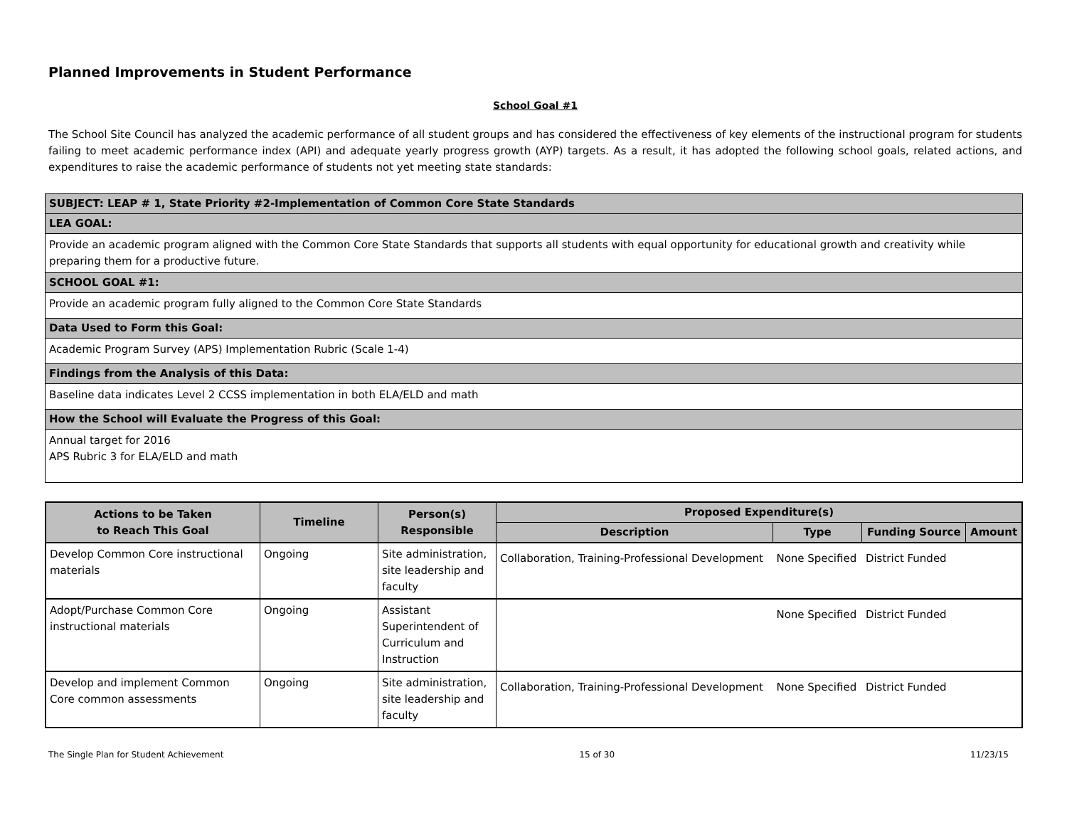Planned Improvements in Student Performance
School Goal #1
The School Site Council has analyzed the academic performance of all student groups and has considered the effectiveness of key elements of the instructional program for students failing to meet academic performance index (API) and adequate yearly progress growth (AYP) targets. As a result, it has adopted the following school goals, related actions, and expenditures to raise the academic performance of students not yet meeting state standards:
| SUBJECT: LEAP # 1, State Priority #2-Implementation of Common Core State Standards |
| LEA GOAL: |
| Provide an academic program aligned with the Common Core State Standards that supports all students with equal opportunity for educational growth and creativity while preparing them for a productive future. |
| SCHOOL GOAL #1: |
| Provide an academic program fully aligned to the Common Core State Standards |
| Data Used to Form this Goal: |
| Academic Program Survey (APS) Implementation Rubric (Scale 1-4) |
| Findings from the Analysis of this Data: |
| Baseline data indicates Level 2 CCSS implementation in both ELA/ELD and math |
| How the School will Evaluate the Progress of this Goal: |
| Annual target for 2016 APS Rubric 3 for ELA/ELD and math |
| Actions to be Taken to Reach This Goal | Timeline | Person(s) Responsible | Proposed Expenditure(s) | | | |
| --- | --- | --- | --- | --- | --- | --- |
| | | | Description | Type | Funding Source | Amount |
| Develop Common Core instructional materials | Ongoing | Site administration, site leadership and faculty | Collaboration, Training-Professional Development | None Specified | District Funded | |
| Adopt/Purchase Common Core instructional materials | Ongoing | Assistant Superintendent of Curriculum and Instruction | | None Specified | District Funded | |
| Develop and implement Common Core common assessments | Ongoing | Site administration, site leadership and faculty | Collaboration, Training-Professional Development | None Specified | District Funded | |
The Single Plan for Student Achievement 15 of 30 11/23/15